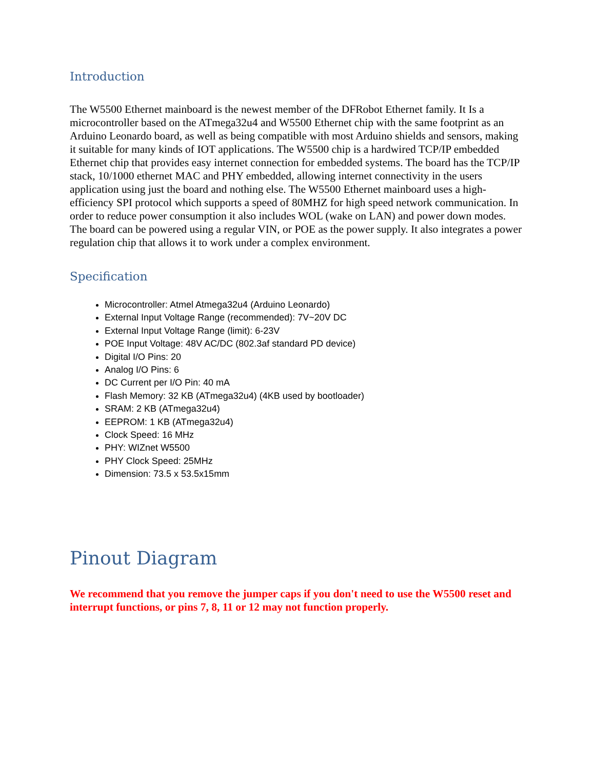Introduction
The W5500 Ethernet mainboard is the newest member of the DFRobot Ethernet family. It Is a microcontroller based on the ATmega32u4 and W5500 Ethernet chip with the same footprint as an Arduino Leonardo board, as well as being compatible with most Arduino shields and sensors, making it suitable for many kinds of IOT applications. The W5500 chip is a hardwired TCP/IP embedded Ethernet chip that provides easy internet connection for embedded systems. The board has the TCP/IP stack, 10/1000 ethernet MAC and PHY embedded, allowing internet connectivity in the users application using just the board and nothing else. The W5500 Ethernet mainboard uses a high-efficiency SPI protocol which supports a speed of 80MHZ for high speed network communication. In order to reduce power consumption it also includes WOL (wake on LAN) and power down modes. The board can be powered using a regular VIN, or POE as the power supply. It also integrates a power regulation chip that allows it to work under a complex environment.
Specification
Microcontroller: Atmel Atmega32u4 (Arduino Leonardo)
External Input Voltage Range (recommended): 7V~20V DC
External Input Voltage Range (limit): 6-23V
POE Input Voltage: 48V AC/DC (802.3af standard PD device)
Digital I/O Pins: 20
Analog I/O Pins: 6
DC Current per I/O Pin: 40 mA
Flash Memory: 32 KB (ATmega32u4) (4KB used by bootloader)
SRAM: 2 KB (ATmega32u4)
EEPROM: 1 KB (ATmega32u4)
Clock Speed: 16 MHz
PHY: WIZnet W5500
PHY Clock Speed: 25MHz
Dimension: 73.5 x 53.5x15mm
Pinout Diagram
We recommend that you remove the jumper caps if you don't need to use the W5500 reset and interrupt functions, or pins 7, 8, 11 or 12 may not function properly.